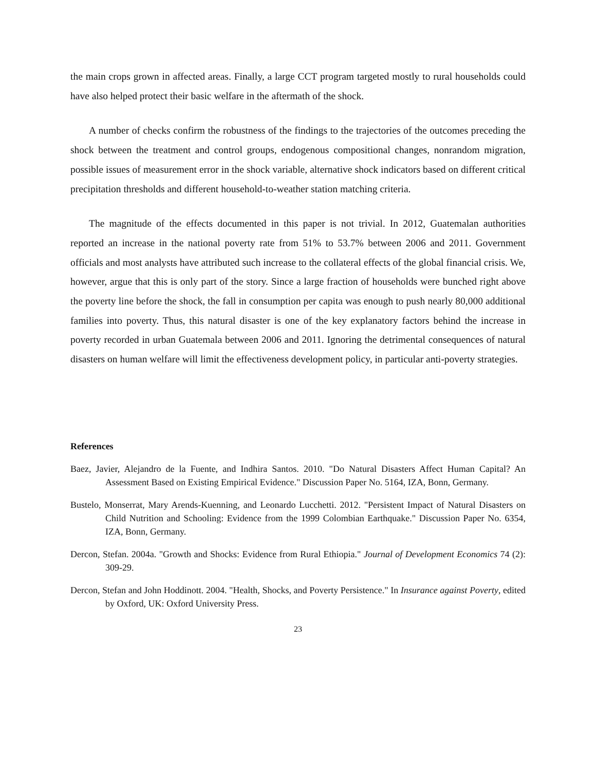the main crops grown in affected areas. Finally, a large CCT program targeted mostly to rural households could have also helped protect their basic welfare in the aftermath of the shock.
A number of checks confirm the robustness of the findings to the trajectories of the outcomes preceding the shock between the treatment and control groups, endogenous compositional changes, nonrandom migration, possible issues of measurement error in the shock variable, alternative shock indicators based on different critical precipitation thresholds and different household-to-weather station matching criteria.
The magnitude of the effects documented in this paper is not trivial. In 2012, Guatemalan authorities reported an increase in the national poverty rate from 51% to 53.7% between 2006 and 2011. Government officials and most analysts have attributed such increase to the collateral effects of the global financial crisis. We, however, argue that this is only part of the story. Since a large fraction of households were bunched right above the poverty line before the shock, the fall in consumption per capita was enough to push nearly 80,000 additional families into poverty. Thus, this natural disaster is one of the key explanatory factors behind the increase in poverty recorded in urban Guatemala between 2006 and 2011. Ignoring the detrimental consequences of natural disasters on human welfare will limit the effectiveness development policy, in particular anti-poverty strategies.
References
Baez, Javier, Alejandro de la Fuente, and Indhira Santos. 2010. "Do Natural Disasters Affect Human Capital? An Assessment Based on Existing Empirical Evidence." Discussion Paper No. 5164, IZA, Bonn, Germany.
Bustelo, Monserrat, Mary Arends-Kuenning, and Leonardo Lucchetti. 2012. "Persistent Impact of Natural Disasters on Child Nutrition and Schooling: Evidence from the 1999 Colombian Earthquake." Discussion Paper No. 6354, IZA, Bonn, Germany.
Dercon, Stefan. 2004a. "Growth and Shocks: Evidence from Rural Ethiopia." Journal of Development Economics 74 (2): 309-29.
Dercon, Stefan and John Hoddinott. 2004. "Health, Shocks, and Poverty Persistence." In Insurance against Poverty, edited by Oxford, UK: Oxford University Press.
23